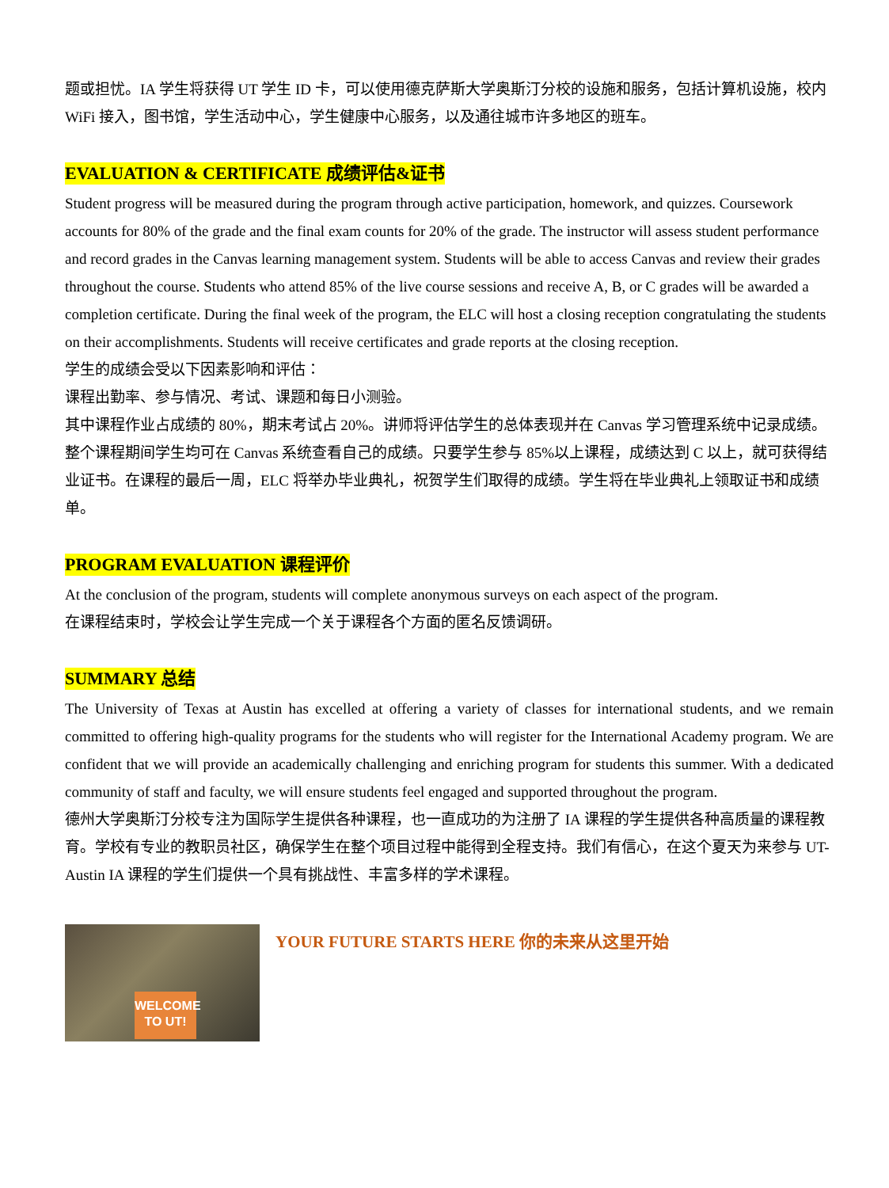题或担忧。IA 学生将获得 UT 学生 ID 卡，可以使用德克萨斯大学奥斯汀分校的设施和服务，包括计算机设施，校内 WiFi 接入，图书馆，学生活动中心，学生健康中心服务，以及通往城市许多地区的班车。
EVALUATION & CERTIFICATE 成绩评估&证书
Student progress will be measured during the program through active participation, homework, and quizzes. Coursework accounts for 80% of the grade and the final exam counts for 20% of the grade. The instructor will assess student performance and record grades in the Canvas learning management system. Students will be able to access Canvas and review their grades throughout the course. Students who attend 85% of the live course sessions and receive A, B, or C grades will be awarded a completion certificate. During the final week of the program, the ELC will host a closing reception congratulating the students on their accomplishments. Students will receive certificates and grade reports at the closing reception.
学生的成绩会受以下因素影响和评估：
课程出勤率、参与情况、考试、课题和每日小测验。
其中课程作业占成绩的 80%，期末考试占 20%。讲师将评估学生的总体表现并在 Canvas 学习管理系统中记录成绩。整个课程期间学生均可在 Canvas 系统查看自己的成绩。只要学生参与 85%以上课程，成绩达到 C 以上，就可获得结业证书。在课程的最后一周，ELC 将举办毕业典礼，祝贺学生们取得的成绩。学生将在毕业典礼上领取证书和成绩单。
PROGRAM EVALUATION 课程评价
At the conclusion of the program, students will complete anonymous surveys on each aspect of the program.
在课程结束时，学校会让学生完成一个关于课程各个方面的匿名反馈调研。
SUMMARY 总结
The University of Texas at Austin has excelled at offering a variety of classes for international students, and we remain committed to offering high-quality programs for the students who will register for the International Academy program. We are confident that we will provide an academically challenging and enriching program for students this summer. With a dedicated community of staff and faculty, we will ensure students feel engaged and supported throughout the program.
德州大学奥斯汀分校专注为国际学生提供各种课程，也一直成功的为注册了 IA 课程的学生提供各种高质量的课程教育。学校有专业的教职员社区，确保学生在整个项目过程中能得到全程支持。我们有信心，在这个夏天为来参与 UT-Austin IA 课程的学生们提供一个具有挑战性、丰富多样的学术课程。
WELCOME TO UT!
YOUR FUTURE STARTS HERE 你的未来从这里开始